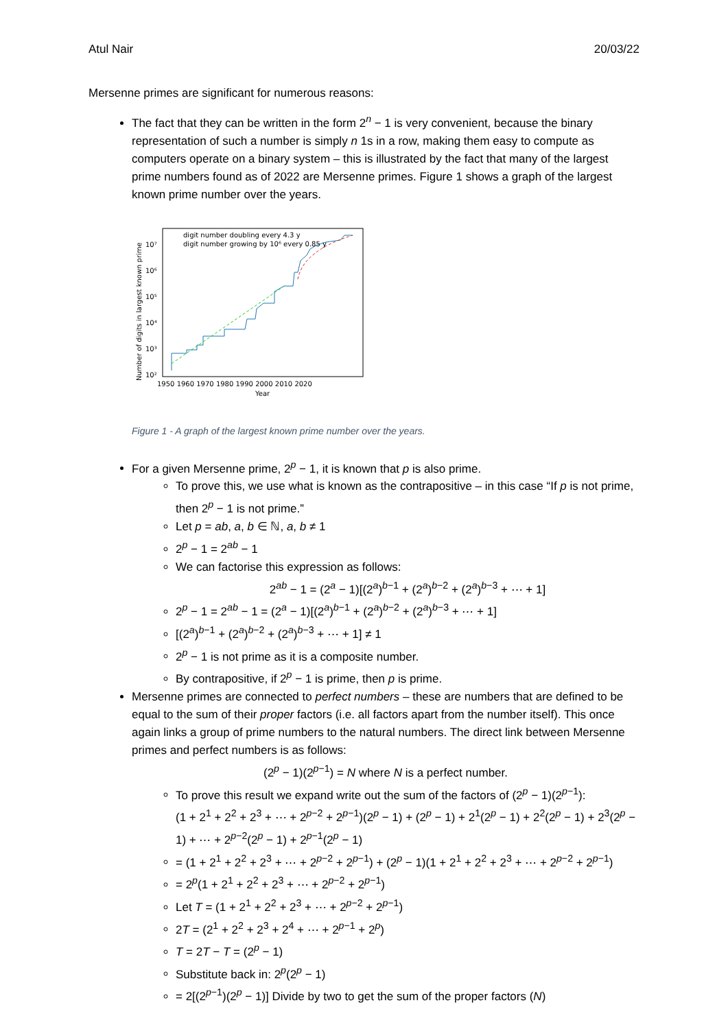Atul Nair 20/03/22
Mersenne primes are significant for numerous reasons:
The fact that they can be written in the form 2<sup>n</sup> − 1 is very convenient, because the binary representation of such a number is simply n 1s in a row, making them easy to compute as computers operate on a binary system – this is illustrated by the fact that many of the largest prime numbers found as of 2022 are Mersenne primes. Figure 1 shows a graph of the largest known prime number over the years.
digit number doubling every 4.3 y
digit number growing by 10⁶ every 0.85 y
10⁷
10⁶
10⁵
10⁴
10³
10²
1950 1960 1970 1980 1990 2000 2010 2020
Year
Number of digits in largest known prime
Figure 1 - A graph of the largest known prime number over the years.
For a given Mersenne prime, 2<sup>p</sup> − 1, it is known that p is also prime.
To prove this, we use what is known as the contrapositive – in this case “If p is not prime, then 2<sup>p</sup> − 1 is not prime.”
Let p = ab, a, b ∈ ℕ, a, b ≠ 1
2<sup>p</sup> − 1 = 2<sup>ab</sup> − 1
We can factorise this expression as follows:
2<sup>ab</sup> − 1 = (2<sup>a</sup> − 1)[(2<sup>a</sup>)<sup>b−1</sup> + (2<sup>a</sup>)<sup>b−2</sup> + (2<sup>a</sup>)<sup>b−3</sup> + ⋯ + 1]
2<sup>p</sup> − 1 = 2<sup>ab</sup> − 1 = (2<sup>a</sup> − 1)[(2<sup>a</sup>)<sup>b−1</sup> + (2<sup>a</sup>)<sup>b−2</sup> + (2<sup>a</sup>)<sup>b−3</sup> + ⋯ + 1]
[(2<sup>a</sup>)<sup>b−1</sup> + (2<sup>a</sup>)<sup>b−2</sup> + (2<sup>a</sup>)<sup>b−3</sup> + ⋯ + 1] ≠ 1
2<sup>p</sup> − 1 is not prime as it is a composite number.
By contrapositive, if 2<sup>p</sup> − 1 is prime, then p is prime.
Mersenne primes are connected to perfect numbers – these are numbers that are defined to be equal to the sum of their proper factors (i.e. all factors apart from the number itself). This once again links a group of prime numbers to the natural numbers. The direct link between Mersenne primes and perfect numbers is as follows:
(2<sup>p</sup> − 1)(2<sup>p−1</sup>) = N where N is a perfect number.
To prove this result we expand write out the sum of the factors of (2<sup>p</sup> − 1)(2<sup>p−1</sup>):
(1 + 2<sup>1</sup> + 2<sup>2</sup> + 2<sup>3</sup> + ⋯ + 2<sup>p−2</sup> + 2<sup>p−1</sup>)(2<sup>p</sup> − 1) + (2<sup>p</sup> − 1) + 2<sup>1</sup>(2<sup>p</sup> − 1) + 2<sup>2</sup>(2<sup>p</sup> − 1) + 2<sup>3</sup>(2<sup>p</sup> − 1) + ⋯ + 2<sup>p−2</sup>(2<sup>p</sup> − 1) + 2<sup>p−1</sup>(2<sup>p</sup> − 1)
= (1 + 2<sup>1</sup> + 2<sup>2</sup> + 2<sup>3</sup> + ⋯ + 2<sup>p−2</sup> + 2<sup>p−1</sup>) + (2<sup>p</sup> − 1)(1 + 2<sup>1</sup> + 2<sup>2</sup> + 2<sup>3</sup> + ⋯ + 2<sup>p−2</sup> + 2<sup>p−1</sup>)
= 2<sup>p</sup>(1 + 2<sup>1</sup> + 2<sup>2</sup> + 2<sup>3</sup> + ⋯ + 2<sup>p−2</sup> + 2<sup>p−1</sup>)
Let T = (1 + 2<sup>1</sup> + 2<sup>2</sup> + 2<sup>3</sup> + ⋯ + 2<sup>p−2</sup> + 2<sup>p−1</sup>)
2T = (2<sup>1</sup> + 2<sup>2</sup> + 2<sup>3</sup> + 2<sup>4</sup> + ⋯ + 2<sup>p−1</sup> + 2<sup>p</sup>)
T = 2T − T = (2<sup>p</sup> − 1)
Substitute back in: 2<sup>p</sup>(2<sup>p</sup> − 1)
= 2[(2<sup>p−1</sup>)(2<sup>p</sup> − 1)] Divide by two to get the sum of the proper factors (N)